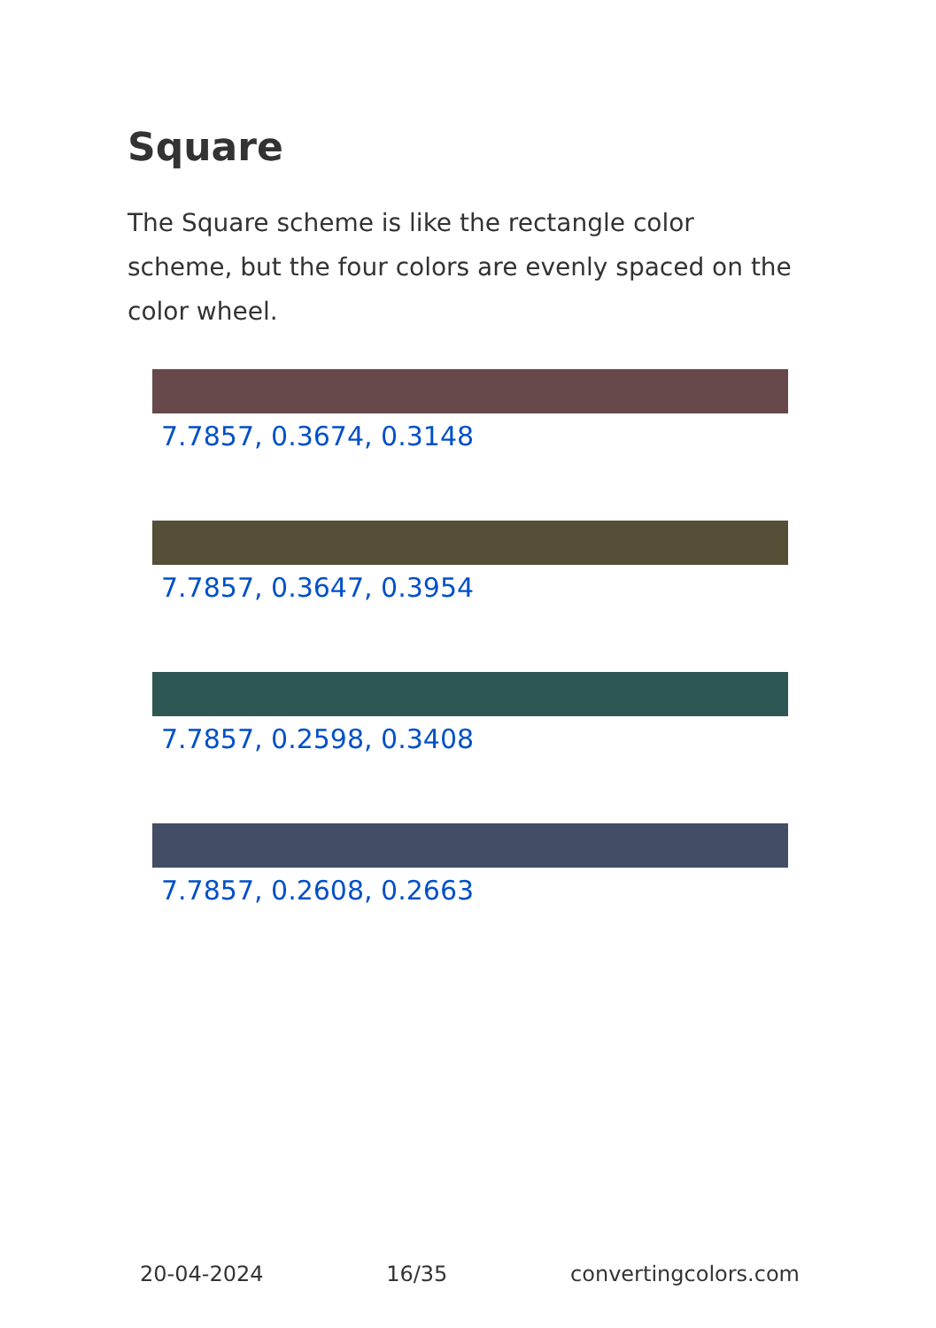Square
The Square scheme is like the rectangle color scheme, but the four colors are evenly spaced on the color wheel.
7.7857, 0.3674, 0.3148
7.7857, 0.3647, 0.3954
7.7857, 0.2598, 0.3408
7.7857, 0.2608, 0.2663
20-04-2024 16/35 convertingcolors.com